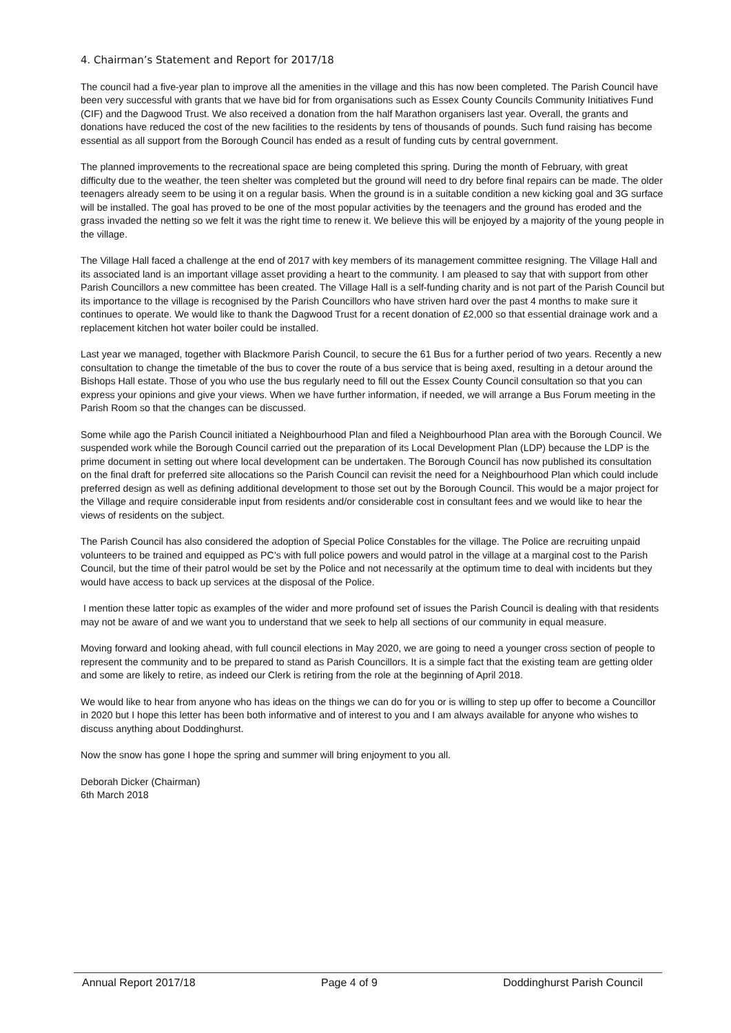4. Chairman’s Statement and Report for 2017/18
The council had a five-year plan to improve all the amenities in the village and this has now been completed. The Parish Council have been very successful with grants that we have bid for from organisations such as Essex County Councils Community Initiatives Fund (CIF) and the Dagwood Trust. We also received a donation from the half Marathon organisers last year. Overall, the grants and donations have reduced the cost of the new facilities to the residents by tens of thousands of pounds. Such fund raising has become essential as all support from the Borough Council has ended as a result of funding cuts by central government.
The planned improvements to the recreational space are being completed this spring. During the month of February, with great difficulty due to the weather, the teen shelter was completed but the ground will need to dry before final repairs can be made. The older teenagers already seem to be using it on a regular basis. When the ground is in a suitable condition a new kicking goal and 3G surface will be installed. The goal has proved to be one of the most popular activities by the teenagers and the ground has eroded and the grass invaded the netting so we felt it was the right time to renew it. We believe this will be enjoyed by a majority of the young people in the village.
The Village Hall faced a challenge at the end of 2017 with key members of its management committee resigning. The Village Hall and its associated land is an important village asset providing a heart to the community. I am pleased to say that with support from other Parish Councillors a new committee has been created. The Village Hall is a self-funding charity and is not part of the Parish Council but its importance to the village is recognised by the Parish Councillors who have striven hard over the past 4 months to make sure it continues to operate. We would like to thank the Dagwood Trust for a recent donation of £2,000 so that essential drainage work and a replacement kitchen hot water boiler could be installed.
Last year we managed, together with Blackmore Parish Council, to secure the 61 Bus for a further period of two years. Recently a new consultation to change the timetable of the bus to cover the route of a bus service that is being axed, resulting in a detour around the Bishops Hall estate. Those of you who use the bus regularly need to fill out the Essex County Council consultation so that you can express your opinions and give your views. When we have further information, if needed, we will arrange a Bus Forum meeting in the Parish Room so that the changes can be discussed.
Some while ago the Parish Council initiated a Neighbourhood Plan and filed a Neighbourhood Plan area with the Borough Council. We suspended work while the Borough Council carried out the preparation of its Local Development Plan (LDP) because the LDP is the prime document in setting out where local development can be undertaken. The Borough Council has now published its consultation on the final draft for preferred site allocations so the Parish Council can revisit the need for a Neighbourhood Plan which could include preferred design as well as defining additional development to those set out by the Borough Council. This would be a major project for the Village and require considerable input from residents and/or considerable cost in consultant fees and we would like to hear the views of residents on the subject.
The Parish Council has also considered the adoption of Special Police Constables for the village. The Police are recruiting unpaid volunteers to be trained and equipped as PC’s with full police powers and would patrol in the village at a marginal cost to the Parish Council, but the time of their patrol would be set by the Police and not necessarily at the optimum time to deal with incidents but they would have access to back up services at the disposal of the Police.
I mention these latter topic as examples of the wider and more profound set of issues the Parish Council is dealing with that residents may not be aware of and we want you to understand that we seek to help all sections of our community in equal measure.
Moving forward and looking ahead, with full council elections in May 2020, we are going to need a younger cross section of people to represent the community and to be prepared to stand as Parish Councillors. It is a simple fact that the existing team are getting older and some are likely to retire, as indeed our Clerk is retiring from the role at the beginning of April 2018.
We would like to hear from anyone who has ideas on the things we can do for you or is willing to step up offer to become a Councillor in 2020 but I hope this letter has been both informative and of interest to you and I am always available for anyone who wishes to discuss anything about Doddinghurst.
Now the snow has gone I hope the spring and summer will bring enjoyment to you all.
Deborah Dicker (Chairman)
6th March 2018
Annual Report 2017/18 Page 4 of 9 Doddinghurst Parish Council